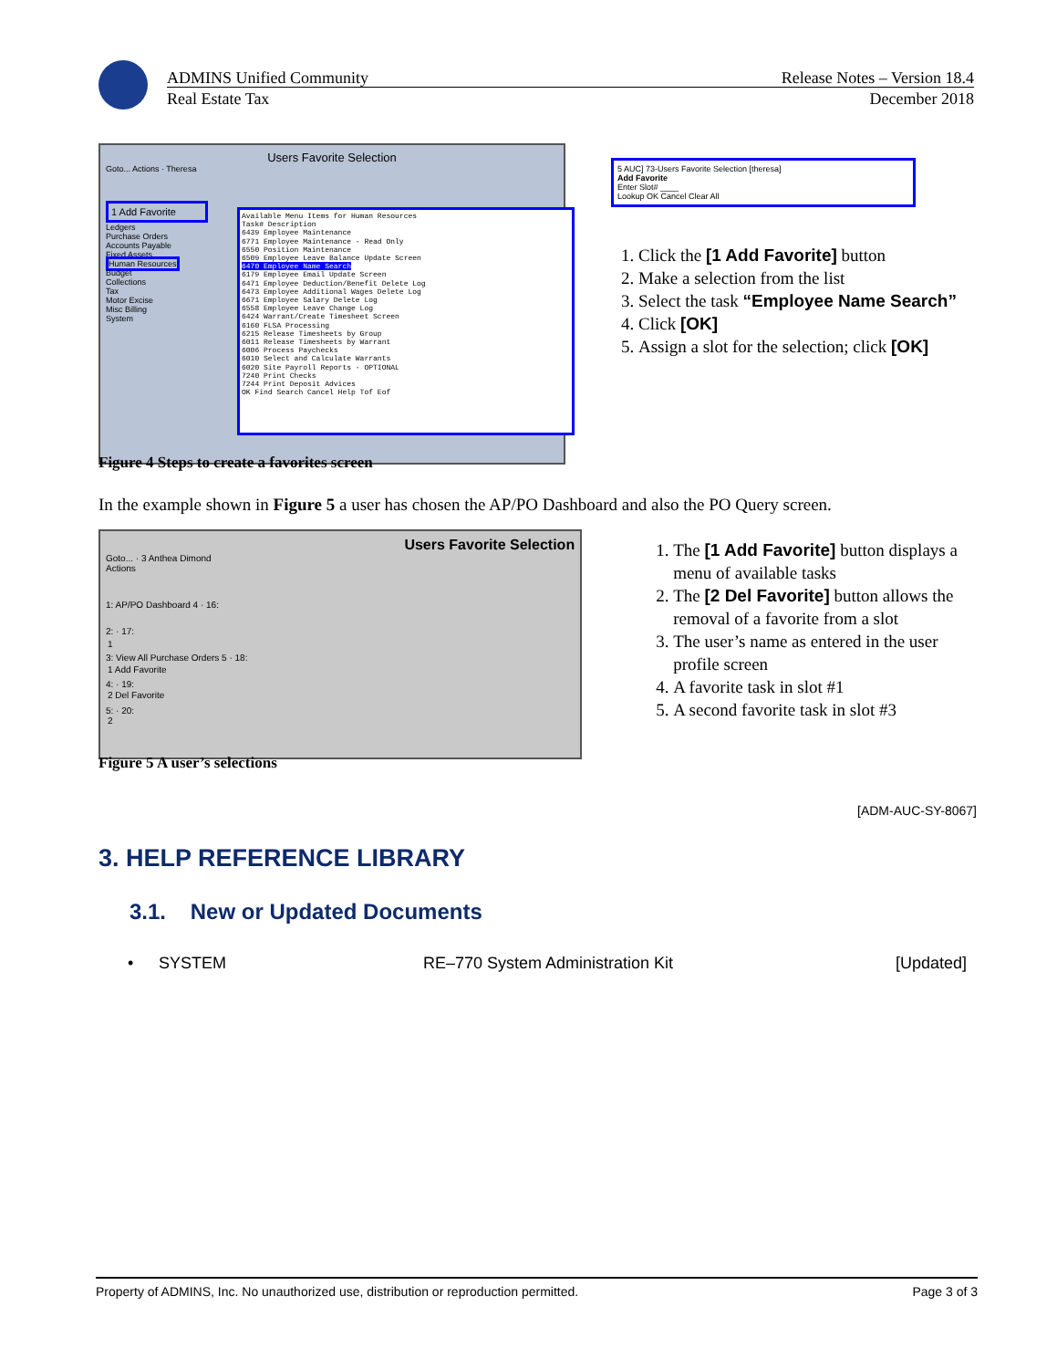ADMINS Unified Community
Real Estate Tax
Release Notes – Version 18.4
December 2018
Users Favorite Selection
Goto... Actions · Theresa
1 Add Favorite
Ledgers
Purchase Orders
Accounts Payable
Fixed Assets
Human Resources
Budget
Collections
Tax
Motor Excise
Misc Billing
System
Available Menu Items for Human Resources
Task# Description
6439 Employee Maintenance
6771 Employee Maintenance - Read Only
6550 Position Maintenance
6509 Employee Leave Balance Update Screen
6470 Employee Name Search
6179 Employee Email Update Screen
6471 Employee Deduction/Benefit Delete Log
6473 Employee Additional Wages Delete Log
6671 Employee Salary Delete Log
6558 Employee Leave Change Log
6424 Warrant/Create Timesheet Screen
6160 FLSA Processing
6215 Release Timesheets by Group
6011 Release Timesheets by Warrant
6006 Process Paychecks
6010 Select and Calculate Warrants
6020 Site Payroll Reports - OPTIONAL
7240 Print Checks
7244 Print Deposit Advices
OK Find Search Cancel Help Tof Eof
5 AUC] 73-Users Favorite Selection [theresa]
Add Favorite
Enter Slot# ____
Lookup OK Cancel Clear All
1. Click the [1 Add Favorite] button
2. Make a selection from the list
3. Select the task “Employee Name Search”
4. Click [OK]
5. Assign a slot for the selection; click [OK]
Figure 4 Steps to create a favorites screen
In the example shown in Figure 5 a user has chosen the AP/PO Dashboard and also the PO Query screen.
Users Favorite Selection
Goto... · 3 Anthea Dimond
Actions
1: AP/PO Dashboard 4 · 16:
2: · 17:
3: View All Purchase Orders 5 · 18:
4: · 19:
5: · 20:
1
1 Add Favorite
2 Del Favorite
2
1. The [1 Add Favorite] button displays a menu of available tasks
2. The [2 Del Favorite] button allows the removal of a favorite from a slot
3. The user’s name as entered in the user profile screen
4. A favorite task in slot #1
5. A second favorite task in slot #3
Figure 5 A user’s selections
[ADM-AUC-SY-8067]
3. HELP REFERENCE LIBRARY
3.1. New or Updated Documents
• SYSTEM RE–770 System Administration Kit [Updated]
Property of ADMINS, Inc. No unauthorized use, distribution or reproduction permitted. Page 3 of 3